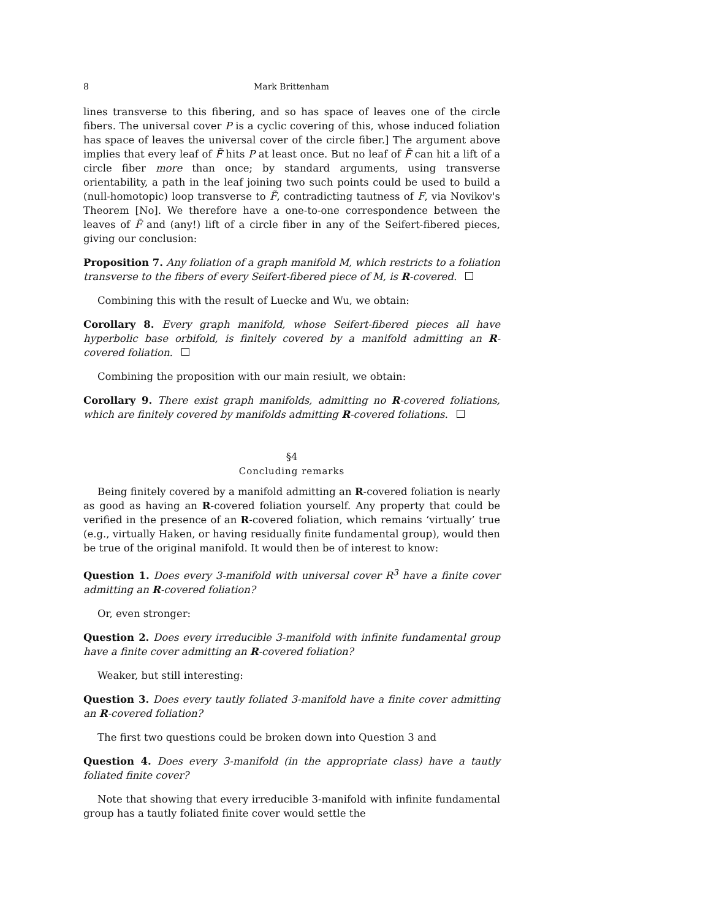8 Mark Brittenham
lines transverse to this fibering, and so has space of leaves one of the circle fibers. The universal cover P is a cyclic covering of this, whose induced foliation has space of leaves the universal cover of the circle fiber.] The argument above implies that every leaf of F̃ hits P at least once. But no leaf of F̃ can hit a lift of a circle fiber more than once; by standard arguments, using transverse orientability, a path in the leaf joining two such points could be used to build a (null-homotopic) loop transverse to F̃, contradicting tautness of F, via Novikov's Theorem [No]. We therefore have a one-to-one correspondence between the leaves of F̃ and (any!) lift of a circle fiber in any of the Seifert-fibered pieces, giving our conclusion:
Proposition 7. Any foliation of a graph manifold M, which restricts to a foliation transverse to the fibers of every Seifert-fibered piece of M, is R-covered.
Combining this with the result of Luecke and Wu, we obtain:
Corollary 8. Every graph manifold, whose Seifert-fibered pieces all have hyperbolic base orbifold, is finitely covered by a manifold admitting an R-covered foliation.
Combining the proposition with our main resiult, we obtain:
Corollary 9. There exist graph manifolds, admitting no R-covered foliations, which are finitely covered by manifolds admitting R-covered foliations.
§4
Concluding remarks
Being finitely covered by a manifold admitting an R-covered foliation is nearly as good as having an R-covered foliation yourself. Any property that could be verified in the presence of an R-covered foliation, which remains ‘virtually’ true (e.g., virtually Haken, or having residually finite fundamental group), would then be true of the original manifold. It would then be of interest to know:
Question 1. Does every 3-manifold with universal cover R<sup>3</sup> have a finite cover admitting an R-covered foliation?
Or, even stronger:
Question 2. Does every irreducible 3-manifold with infinite fundamental group have a finite cover admitting an R-covered foliation?
Weaker, but still interesting:
Question 3. Does every tautly foliated 3-manifold have a finite cover admitting an R-covered foliation?
The first two questions could be broken down into Question 3 and
Question 4. Does every 3-manifold (in the appropriate class) have a tautly foliated finite cover?
Note that showing that every irreducible 3-manifold with infinite fundamental group has a tautly foliated finite cover would settle the